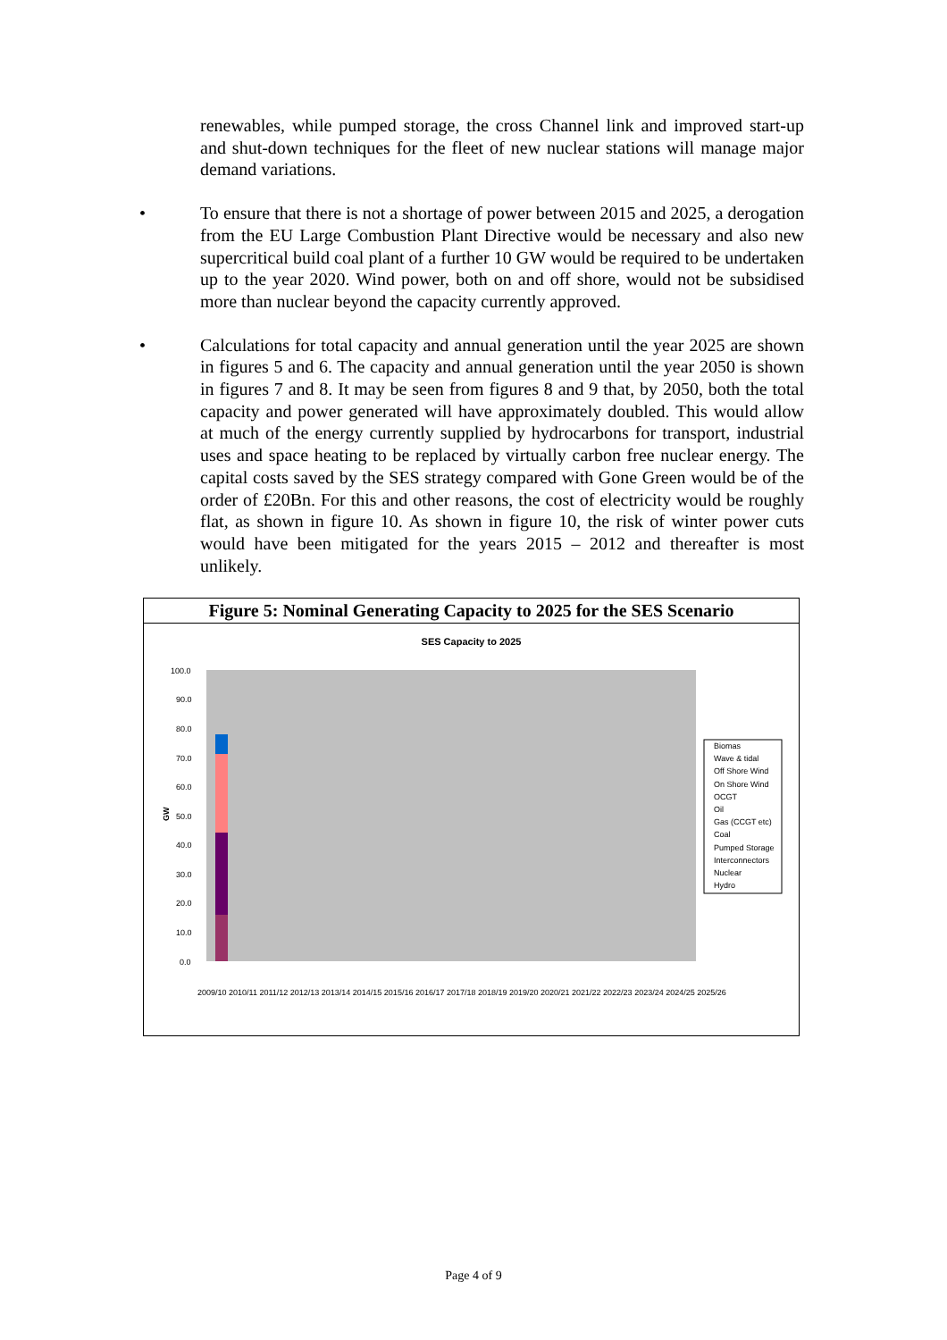renewables, while pumped storage, the cross Channel link and improved start-up and shut-down techniques for the fleet of new nuclear stations will manage major demand variations.
• To ensure that there is not a shortage of power between 2015 and 2025, a derogation from the EU Large Combustion Plant Directive would be necessary and also new supercritical build coal plant of a further 10 GW would be required to be undertaken up to the year 2020. Wind power, both on and off shore, would not be subsidised more than nuclear beyond the capacity currently approved.
• Calculations for total capacity and annual generation until the year 2025 are shown in figures 5 and 6. The capacity and annual generation until the year 2050 is shown in figures 7 and 8. It may be seen from figures 8 and 9 that, by 2050, both the total capacity and power generated will have approximately doubled. This would allow at much of the energy currently supplied by hydrocarbons for transport, industrial uses and space heating to be replaced by virtually carbon free nuclear energy. The capital costs saved by the SES strategy compared with Gone Green would be of the order of £20Bn. For this and other reasons, the cost of electricity would be roughly flat, as shown in figure 10. As shown in figure 10, the risk of winter power cuts would have been mitigated for the years 2015 – 2012 and thereafter is most unlikely.
Figure 5: Nominal Generating Capacity to 2025 for the SES Scenario
SES Capacity to 2025
100.0
90.0
80.0
70.0
60.0
50.0
40.0
30.0
20.0
10.0
0.0
GW
Biomas
Wave & tidal
Off Shore Wind
On Shore Wind
OCGT
Oil
Gas (CCGT etc)
Coal
Pumped Storage
Interconnectors
Nuclear
Hydro
2009/10 2010/11 2011/12 2012/13 2013/14 2014/15 2015/16 2016/17 2017/18 2018/19 2019/20 2020/21 2021/22 2022/23 2023/24 2024/25 2025/26
Page 4 of 9